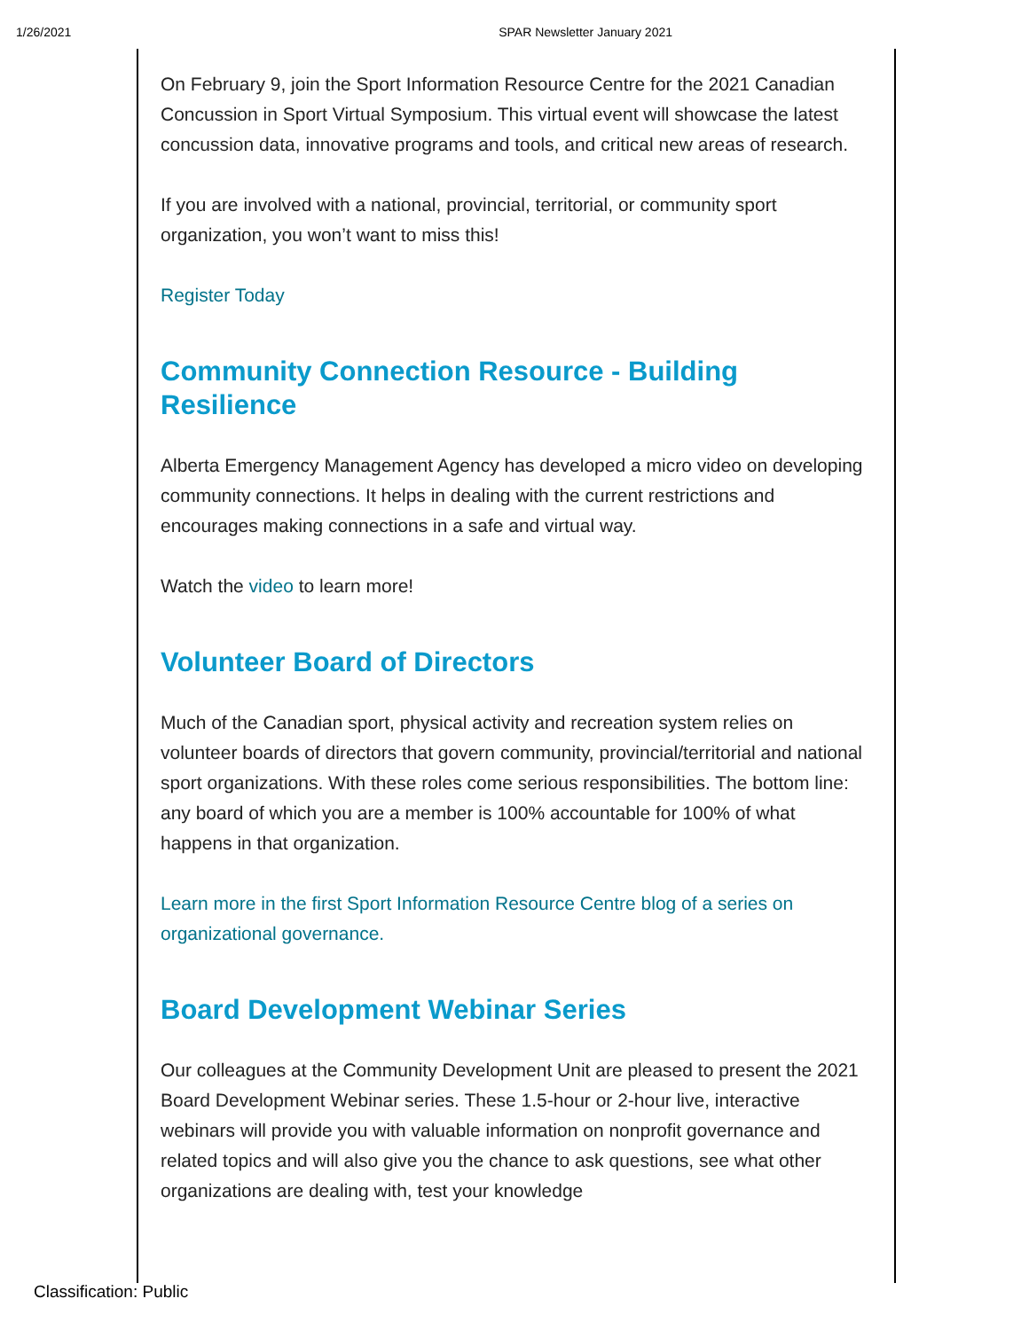1/26/2021 SPAR Newsletter January 2021
On February 9, join the Sport Information Resource Centre for the 2021 Canadian Concussion in Sport Virtual Symposium. This virtual event will showcase the latest concussion data, innovative programs and tools, and critical new areas of research.
If you are involved with a national, provincial, territorial, or community sport organization, you won’t want to miss this!
Register Today
Community Connection Resource - Building Resilience
Alberta Emergency Management Agency has developed a micro video on developing community connections. It helps in dealing with the current restrictions and encourages making connections in a safe and virtual way.
Watch the video to learn more!
Volunteer Board of Directors
Much of the Canadian sport, physical activity and recreation system relies on volunteer boards of directors that govern community, provincial/territorial and national sport organizations. With these roles come serious responsibilities. The bottom line: any board of which you are a member is 100% accountable for 100% of what happens in that organization.
Learn more in the first Sport Information Resource Centre blog of a series on organizational governance.
Board Development Webinar Series
Our colleagues at the Community Development Unit are pleased to present the 2021 Board Development Webinar series. These 1.5-hour or 2-hour live, interactive webinars will provide you with valuable information on nonprofit governance and related topics and will also give you the chance to ask questions, see what other organizations are dealing with, test your knowledge
Classification: Public